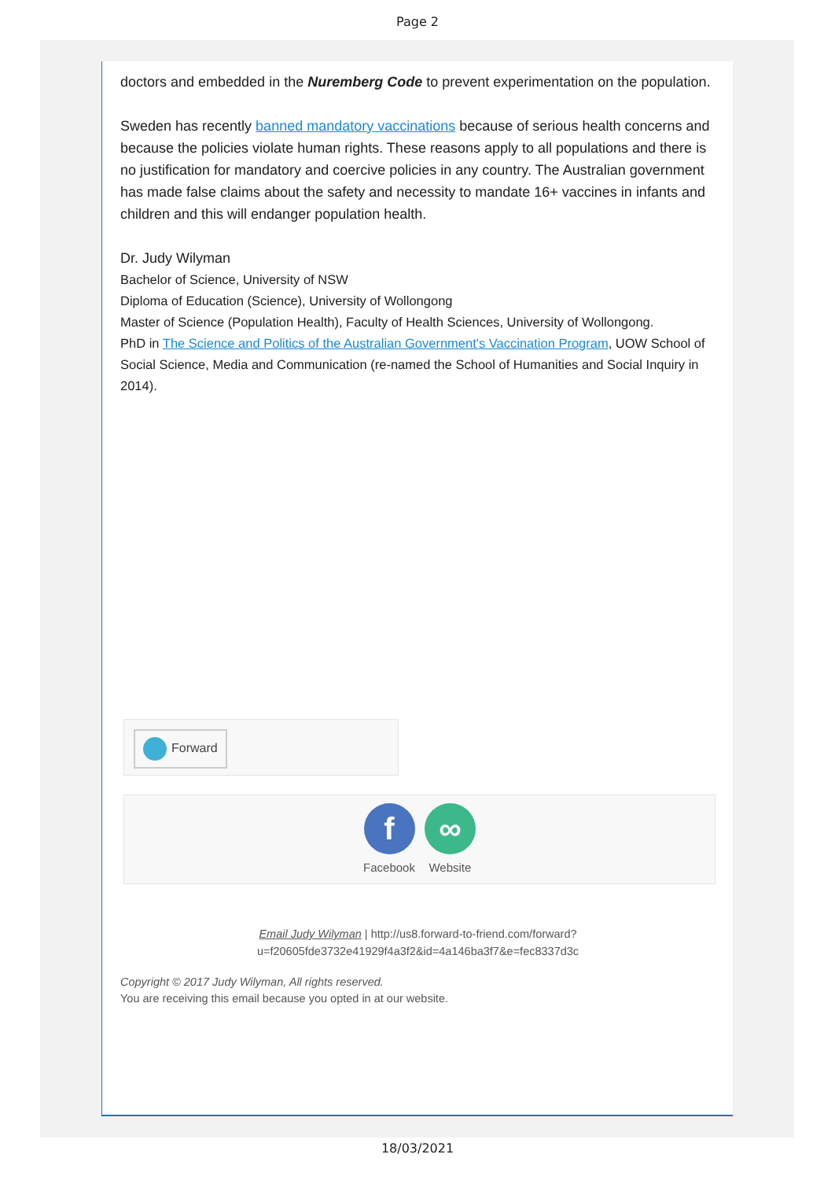Page 2
doctors and embedded in the Nuremberg Code to prevent experimentation on the population.
Sweden has recently banned mandatory vaccinations because of serious health concerns and because the policies violate human rights. These reasons apply to all populations and there is no justification for mandatory and coercive policies in any country. The Australian government has made false claims about the safety and necessity to mandate 16+ vaccines in infants and children and this will endanger population health.
Dr. Judy Wilyman
Bachelor of Science, University of NSW
Diploma of Education (Science), University of Wollongong
Master of Science (Population Health), Faculty of Health Sciences, University of Wollongong.
PhD in The Science and Politics of the Australian Government's Vaccination Program, UOW School of Social Science, Media and Communication (re-named the School of Humanities and Social Inquiry in 2014).
Forward
f
Facebook
∞
Website
Email Judy Wilyman | http://us8.forward-to-friend.com/forward?
u=f20605fde3732e41929f4a3f2&id=4a146ba3f7&e=fec8337d3c
Copyright © 2017 Judy Wilyman, All rights reserved.
You are receiving this email because you opted in at our website.
18/03/2021